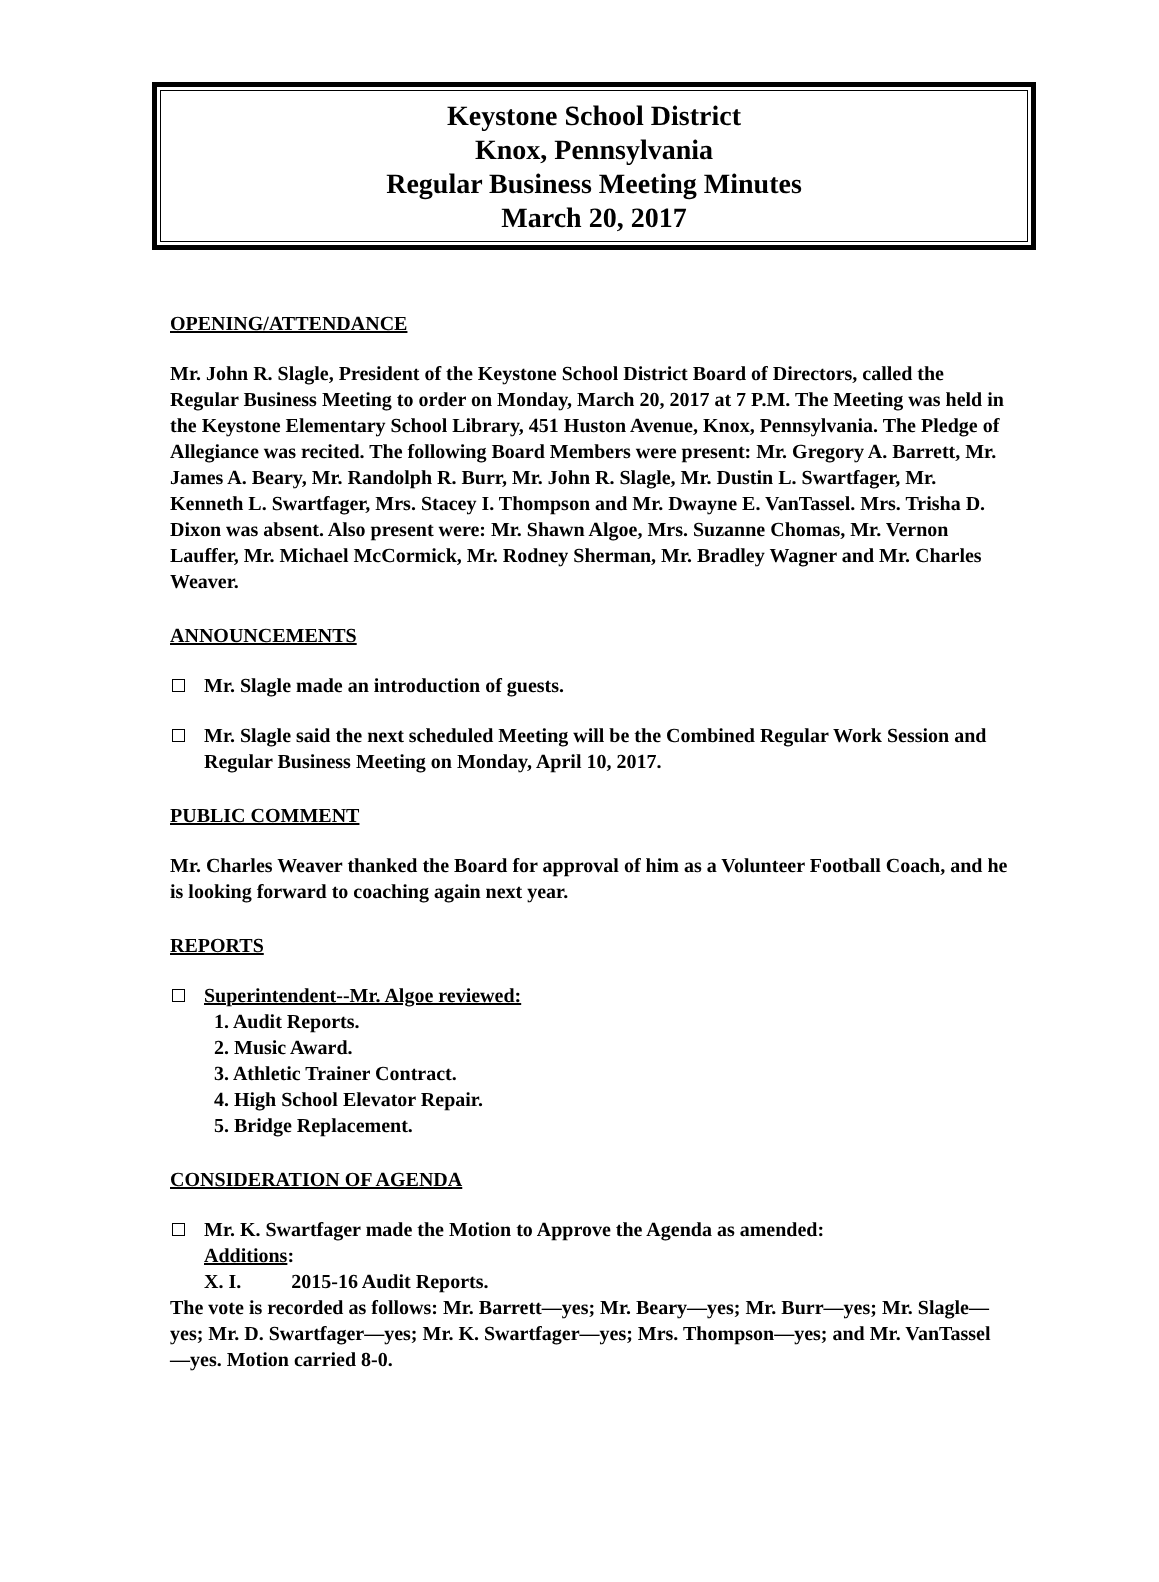Keystone School District
Knox, Pennsylvania
Regular Business Meeting Minutes
March 20, 2017
OPENING/ATTENDANCE
Mr. John R. Slagle, President of the Keystone School District Board of Directors, called the Regular Business Meeting to order on Monday, March 20, 2017 at 7 P.M. The Meeting was held in the Keystone Elementary School Library, 451 Huston Avenue, Knox, Pennsylvania. The Pledge of Allegiance was recited. The following Board Members were present: Mr. Gregory A. Barrett, Mr. James A. Beary, Mr. Randolph R. Burr, Mr. John R. Slagle, Mr. Dustin L. Swartfager, Mr. Kenneth L. Swartfager, Mrs. Stacey I. Thompson and Mr. Dwayne E. VanTassel. Mrs. Trisha D. Dixon was absent. Also present were: Mr. Shawn Algoe, Mrs. Suzanne Chomas, Mr. Vernon Lauffer, Mr. Michael McCormick, Mr. Rodney Sherman, Mr. Bradley Wagner and Mr. Charles Weaver.
ANNOUNCEMENTS
Mr. Slagle made an introduction of guests.
Mr. Slagle said the next scheduled Meeting will be the Combined Regular Work Session and Regular Business Meeting on Monday, April 10, 2017.
PUBLIC COMMENT
Mr. Charles Weaver thanked the Board for approval of him as a Volunteer Football Coach, and he is looking forward to coaching again next year.
REPORTS
Superintendent--Mr. Algoe reviewed:
1. Audit Reports.
2. Music Award.
3. Athletic Trainer Contract.
4. High School Elevator Repair.
5. Bridge Replacement.
CONSIDERATION OF AGENDA
Mr. K. Swartfager made the Motion to Approve the Agenda as amended:
Additions:
X. I. 2015-16 Audit Reports.
The vote is recorded as follows: Mr. Barrett—yes; Mr. Beary—yes; Mr. Burr—yes; Mr. Slagle—yes; Mr. D. Swartfager—yes; Mr. K. Swartfager—yes; Mrs. Thompson—yes; and Mr. VanTassel—yes. Motion carried 8-0.